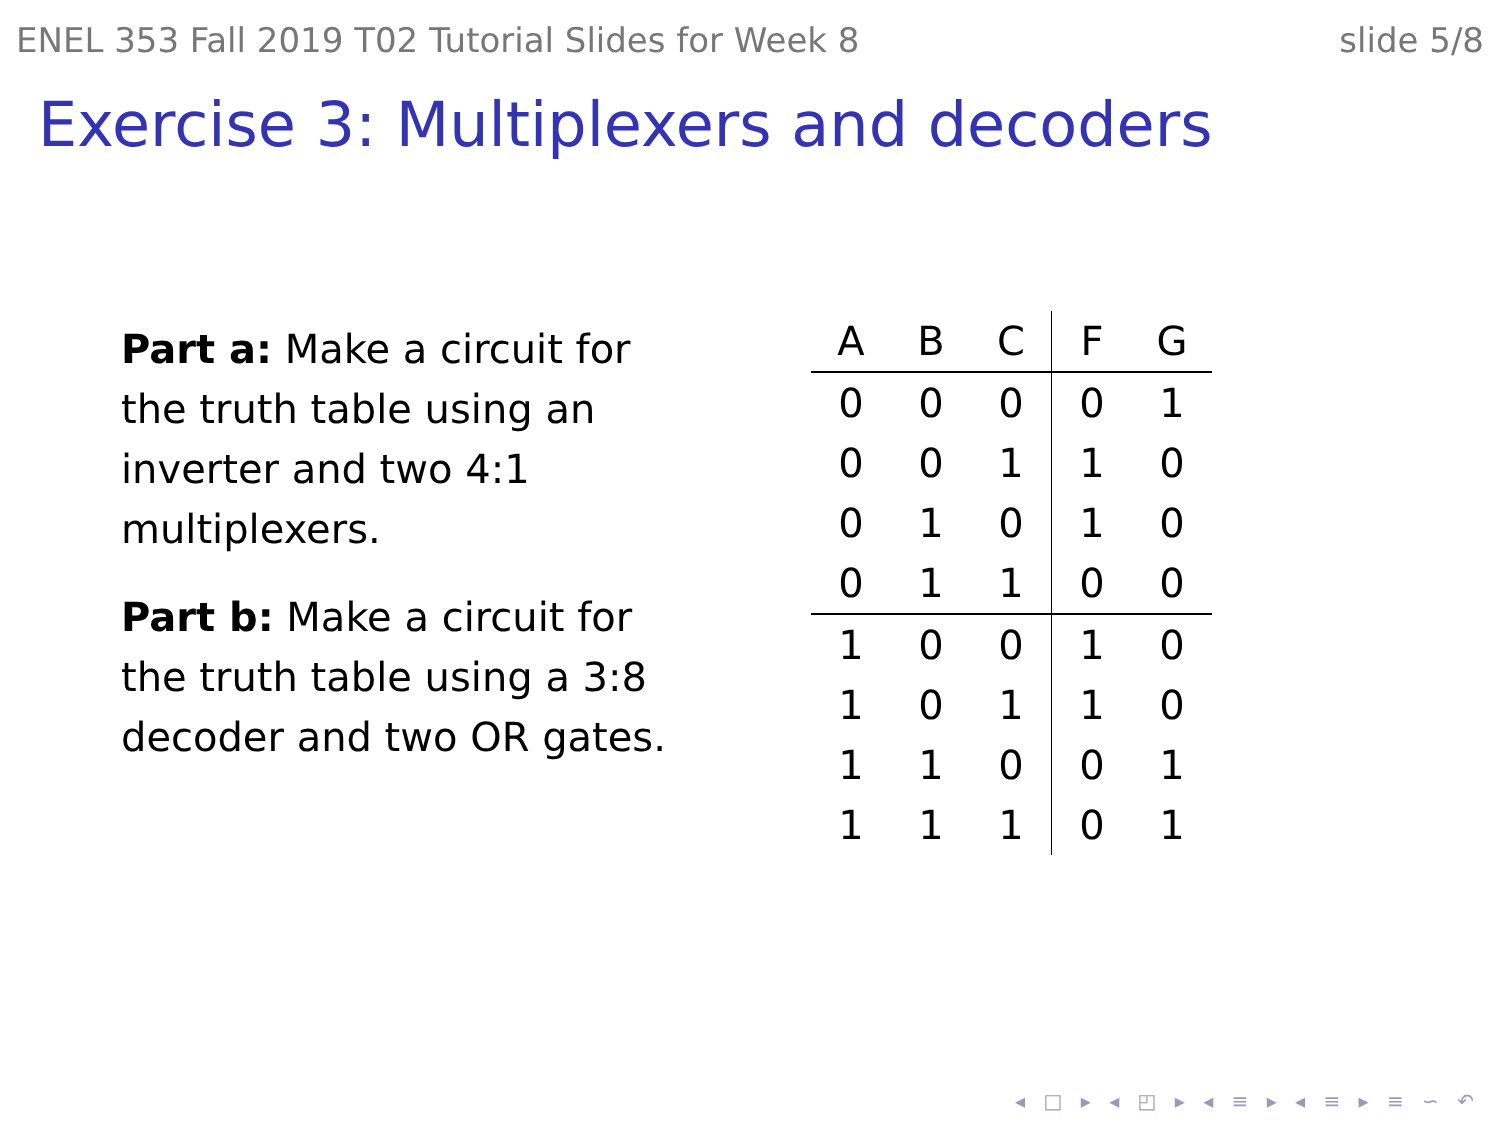ENEL 353 Fall 2019 T02 Tutorial Slides for Week 8 slide 5/8
Exercise 3: Multiplexers and decoders
Part a: Make a circuit for the truth table using an inverter and two 4:1 multiplexers.
Part b: Make a circuit for the truth table using a 3:8 decoder and two OR gates.
| A | B | C | F | G |
| --- | --- | --- | --- | --- |
| 0 | 0 | 0 | 0 | 1 |
| 0 | 0 | 1 | 1 | 0 |
| 0 | 1 | 0 | 1 | 0 |
| 0 | 1 | 1 | 0 | 0 |
| 1 | 0 | 0 | 1 | 0 |
| 1 | 0 | 1 | 1 | 0 |
| 1 | 1 | 0 | 0 | 1 |
| 1 | 1 | 1 | 0 | 1 |
◂ □ ▸ ◂ ◰ ▸ ◂ ≡ ▸ ◂ ≡ ▸ ≡ ∽ ↶